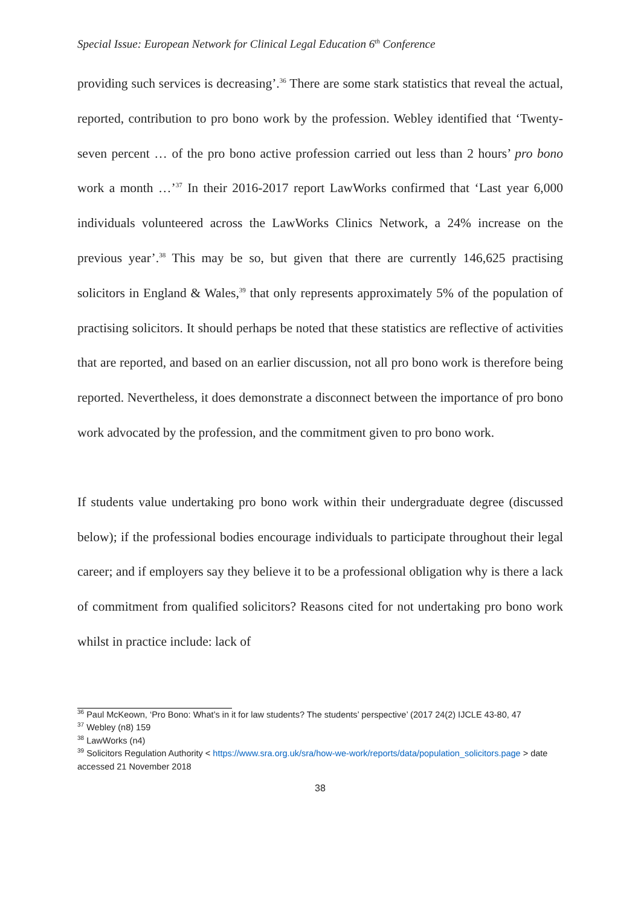Special Issue: European Network for Clinical Legal Education 6<sup>th</sup> Conference
providing such services is decreasing’.<sup>36</sup> There are some stark statistics that reveal the actual, reported, contribution to pro bono work by the profession. Webley identified that ‘Twenty-seven percent … of the pro bono active profession carried out less than 2 hours’ pro bono work a month …’<sup>37</sup> In their 2016-2017 report LawWorks confirmed that ‘Last year 6,000 individuals volunteered across the LawWorks Clinics Network, a 24% increase on the previous year’.<sup>38</sup> This may be so, but given that there are currently 146,625 practising solicitors in England & Wales,<sup>39</sup> that only represents approximately 5% of the population of practising solicitors. It should perhaps be noted that these statistics are reflective of activities that are reported, and based on an earlier discussion, not all pro bono work is therefore being reported. Nevertheless, it does demonstrate a disconnect between the importance of pro bono work advocated by the profession, and the commitment given to pro bono work.
If students value undertaking pro bono work within their undergraduate degree (discussed below); if the professional bodies encourage individuals to participate throughout their legal career; and if employers say they believe it to be a professional obligation why is there a lack of commitment from qualified solicitors? Reasons cited for not undertaking pro bono work whilst in practice include: lack of
<sup>36</sup> Paul McKeown, ‘Pro Bono: What’s in it for law students? The students’ perspective’ (2017 24(2) IJCLE 43-80, 47
<sup>37</sup> Webley (n8) 159
<sup>38</sup> LawWorks (n4)
<sup>39</sup> Solicitors Regulation Authority < https://www.sra.org.uk/sra/how-we-work/reports/data/population_solicitors.page > date accessed 21 November 2018
38